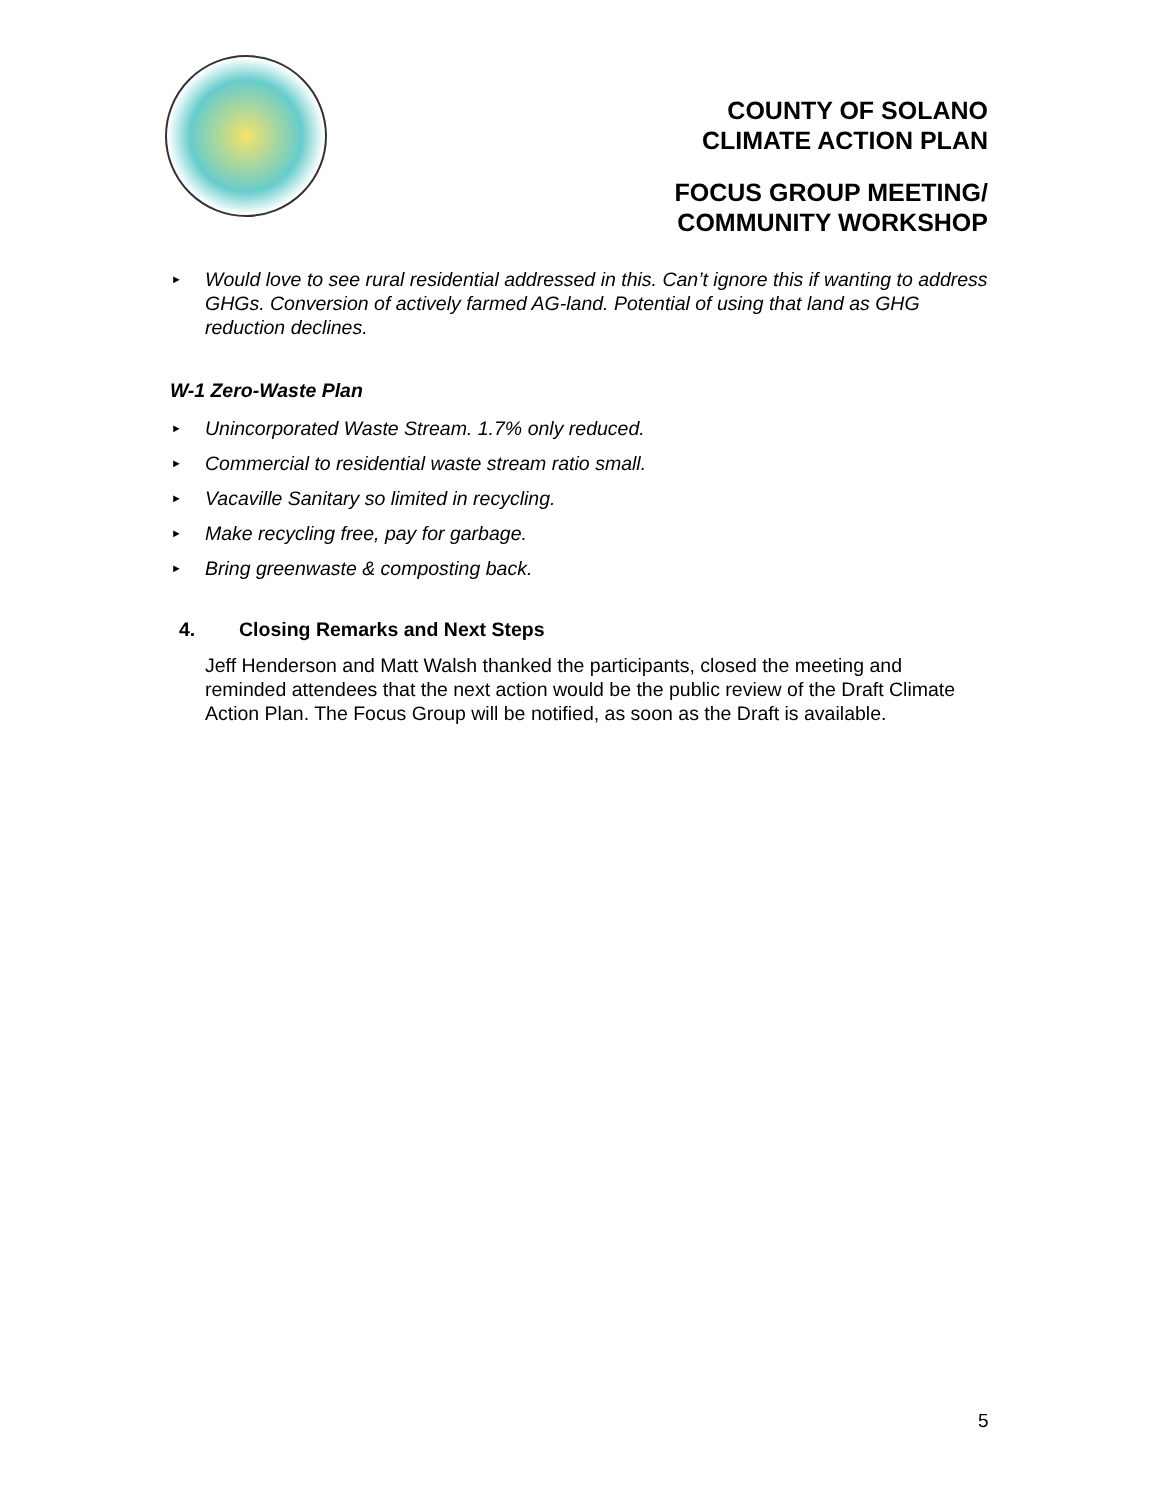COUNTY OF SOLANO
CLIMATE ACTION PLAN
FOCUS GROUP MEETING/
COMMUNITY WORKSHOP
► Would love to see rural residential addressed in this. Can’t ignore this if wanting to address GHGs. Conversion of actively farmed AG-land. Potential of using that land as GHG reduction declines.
W-1 Zero-Waste Plan
► Unincorporated Waste Stream. 1.7% only reduced.
► Commercial to residential waste stream ratio small.
► Vacaville Sanitary so limited in recycling.
► Make recycling free, pay for garbage.
► Bring greenwaste & composting back.
4. Closing Remarks and Next Steps
Jeff Henderson and Matt Walsh thanked the participants, closed the meeting and reminded attendees that the next action would be the public review of the Draft Climate Action Plan. The Focus Group will be notified, as soon as the Draft is available.
5